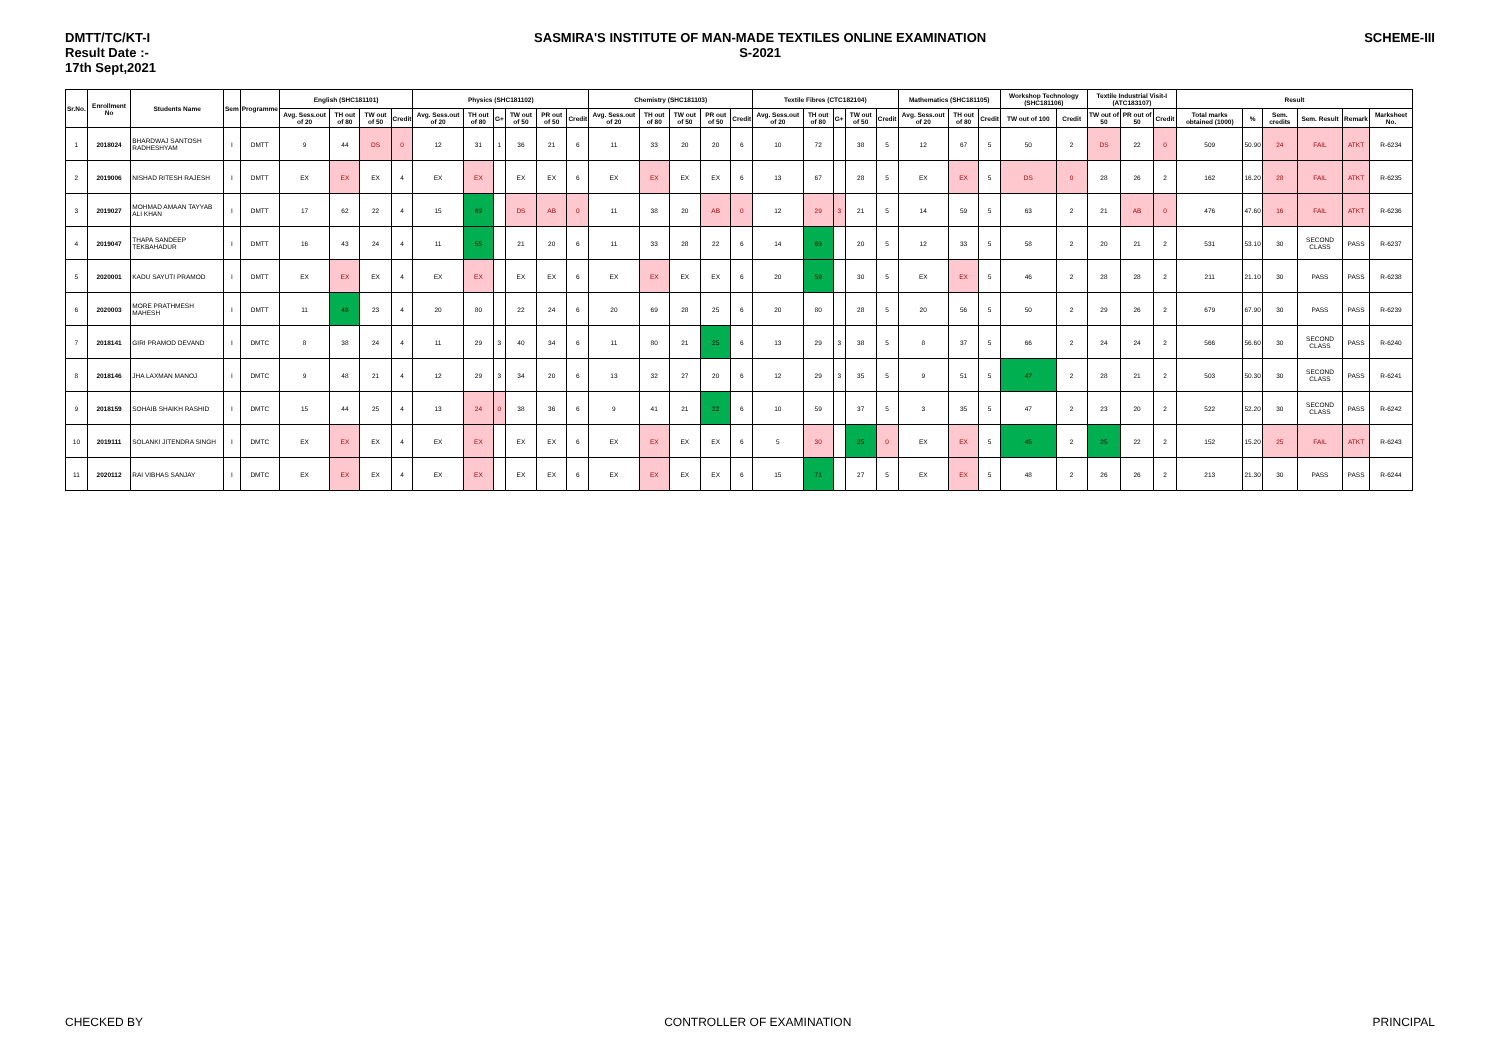DMTT/TC/KT-I
Result Date :-
17th Sept,2021
SASMIRA'S INSTITUTE OF MAN-MADE TEXTILES ONLINE EXAMINATION
S-2021
SCHEME-III
| Sr.No. | Enrollment No | Students Name | Sem | Programme | English (SHC181101) | | | | Physics (SHC181102) | | | | | | Chemistry (SHC181103) | | | | | Textile Fibres (CTC182104) | | | | | Mathematics (SHC181105) | | | Workshop Technology (SHC181106) | | Textile Industrial Visit-I (ATC183107) | | | Result | | | | | |
| --- | --- | --- | --- | --- | --- | --- | --- | --- | --- | --- | --- | --- | --- | --- | --- | --- | --- | --- | --- | --- | --- | --- | --- | --- | --- | --- | --- | --- | --- | --- | --- | --- | --- | --- | --- | --- | --- | --- |
| | | | | | Avg. Sess.out of 20 | TH out of 80 | TW out of 50 | Credit | Avg. Sess.out of 20 | TH out of 80 | G+ | TW out of 50 | PR out of 50 | Credit | Avg. Sess.out of 20 | TH out of 80 | TW out of 50 | PR out of 50 | Credit | Avg. Sess.out of 20 | TH out of 80 | G+ | TW out of 50 | Credit | Avg. Sess.out of 20 | TH out of 80 | Credit | TW out of 100 | Credit | TW out of 50 | PR out of 50 | Credit | Total marks obtained (1000) | % | Sem. credits | Sem. Result | Remark | Marksheet No. |
| 1 | 2018024 | BHARDWAJ SANTOSH RADHESHYAM | I | DMTT | 9 | 44 | DS | 0 | 12 | 31 | 1 | 36 | 21 | 6 | 11 | 33 | 20 | 20 | 6 | 10 | 72 | | 38 | 5 | 12 | 67 | 5 | 50 | 2 | DS | 22 | 0 | 509 | 50.90 | 24 | FAIL | ATKT | R-6234 |
| 2 | 2019006 | NISHAD RITESH RAJESH | I | DMTT | EX | EX | EX | 4 | EX | EX | | EX | EX | 6 | EX | EX | EX | EX | 6 | 13 | 67 | | 28 | 5 | EX | EX | 5 | DS | 0 | 28 | 26 | 2 | 162 | 16.20 | 28 | FAIL | ATKT | R-6235 |
| 3 | 2019027 | MOHMAD AMAAN TAYYAB ALI KHAN | I | DMTT | 17 | 62 | 22 | 4 | 15 | 69 | | DS | AB | 0 | 11 | 38 | 20 | AB | 0 | 12 | 29 | 3 | 21 | 5 | 14 | 59 | 5 | 63 | 2 | 21 | AB | 0 | 476 | 47.60 | 16 | FAIL | ATKT | R-6236 |
| 4 | 2019047 | THAPA SANDEEP TEKBAHADUR | I | DMTT | 16 | 43 | 24 | 4 | 11 | 55 | | 21 | 20 | 6 | 11 | 33 | 28 | 22 | 6 | 14 | 69 | | 20 | 5 | 12 | 33 | 5 | 58 | 2 | 20 | 21 | 2 | 531 | 53.10 | 30 | SECOND CLASS | PASS | R-6237 |
| 5 | 2020001 | KADU SAYUTI PRAMOD | I | DMTT | EX | EX | EX | 4 | EX | EX | | EX | EX | 6 | EX | EX | EX | EX | 6 | 20 | 59 | | 30 | 5 | EX | EX | 5 | 46 | 2 | 28 | 28 | 2 | 211 | 21.10 | 30 | PASS | PASS | R-6238 |
| 6 | 2020003 | MORE PRATHMESH MAHESH | I | DMTT | 11 | 48 | 23 | 4 | 20 | 80 | | 22 | 24 | 6 | 20 | 69 | 28 | 25 | 6 | 20 | 80 | | 28 | 5 | 20 | 56 | 5 | 50 | 2 | 29 | 26 | 2 | 679 | 67.90 | 30 | PASS | PASS | R-6239 |
| 7 | 2018141 | GIRI PRAMOD DEVAND | I | DMTC | 8 | 38 | 24 | 4 | 11 | 29 | 3 | 40 | 34 | 6 | 11 | 80 | 21 | 25 | 6 | 13 | 29 | 3 | 38 | 5 | 8 | 37 | 5 | 66 | 2 | 24 | 24 | 2 | 566 | 56.60 | 30 | SECOND CLASS | PASS | R-6240 |
| 8 | 2018146 | JHA LAXMAN MANOJ | I | DMTC | 9 | 48 | 21 | 4 | 12 | 29 | 3 | 34 | 20 | 6 | 13 | 32 | 27 | 20 | 6 | 12 | 29 | 3 | 35 | 5 | 9 | 51 | 5 | 47 | 2 | 28 | 21 | 2 | 503 | 50.30 | 30 | SECOND CLASS | PASS | R-6241 |
| 9 | 2018159 | SOHAIB SHAIKH RASHID | I | DMTC | 15 | 44 | 25 | 4 | 13 | 24 | 0 | 38 | 36 | 6 | 9 | 41 | 21 | 22 | 6 | 10 | 59 | | 37 | 5 | 3 | 35 | 5 | 47 | 2 | 23 | 20 | 2 | 522 | 52.20 | 30 | SECOND CLASS | PASS | R-6242 |
| 10 | 2019111 | SOLANKI JITENDRA SINGH | I | DMTC | EX | EX | EX | 4 | EX | EX | | EX | EX | 6 | EX | EX | EX | EX | 6 | 5 | 30 | | 25 | 0 | EX | EX | 5 | 45 | 2 | 25 | 22 | 2 | 152 | 15.20 | 25 | FAIL | ATKT | R-6243 |
| 11 | 2020112 | RAI VIBHAS SANJAY | I | DMTC | EX | EX | EX | 4 | EX | EX | | EX | EX | 6 | EX | EX | EX | EX | 6 | 15 | 71 | | 27 | 5 | EX | EX | 5 | 48 | 2 | 26 | 26 | 2 | 213 | 21.30 | 30 | PASS | PASS | R-6244 |
CHECKED BY CONTROLLER OF EXAMINATION PRINCIPAL